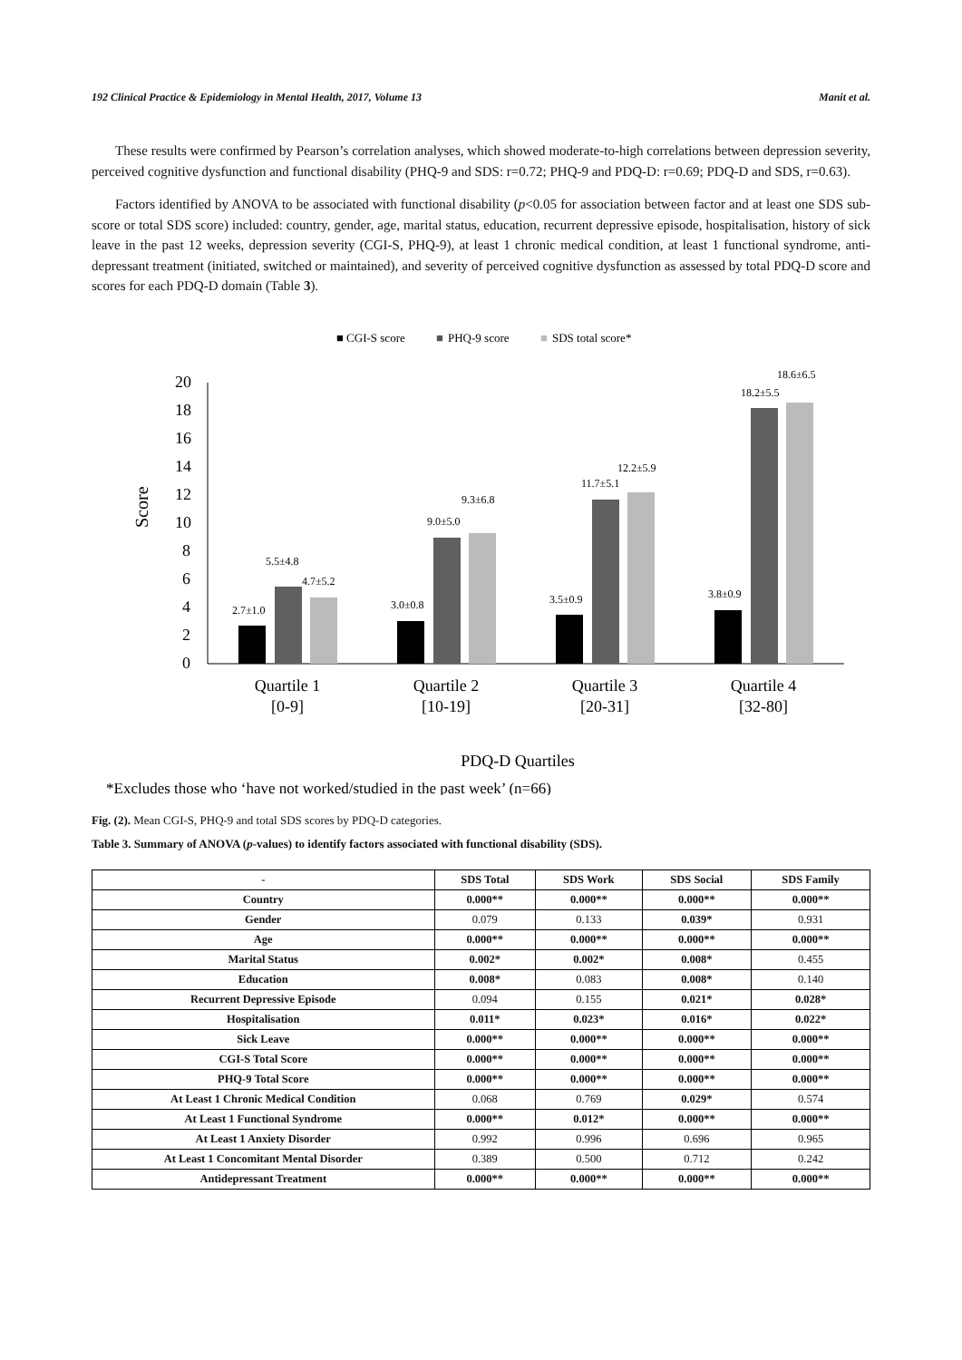192 Clinical Practice & Epidemiology in Mental Health, 2017, Volume 13 Manit et al.
These results were confirmed by Pearson’s correlation analyses, which showed moderate-to-high correlations between depression severity, perceived cognitive dysfunction and functional disability (PHQ-9 and SDS: r=0.72; PHQ-9 and PDQ-D: r=0.69; PDQ-D and SDS, r=0.63).
Factors identified by ANOVA to be associated with functional disability (p<0.05 for association between factor and at least one SDS sub-score or total SDS score) included: country, gender, age, marital status, education, recurrent depressive episode, hospitalisation, history of sick leave in the past 12 weeks, depression severity (CGI-S, PHQ-9), at least 1 chronic medical condition, at least 1 functional syndrome, anti-depressant treatment (initiated, switched or maintained), and severity of perceived cognitive dysfunction as assessed by total PDQ-D score and scores for each PDQ-D domain (Table 3).
■ CGI-S score
■
PHQ-9 score
■
SDS total score*
20
18
16
14
12
10
8
6
4
2
0
Score
2.7±1.0
5.5±4.8
4.7±5.2
3.0±0.8
9.0±5.0
9.3±6.8
3.5±0.9
11.7±5.1
12.2±5.9
3.8±0.9
18.2±5.5
18.6±6.5
Quartile 1
[0-9]
Quartile 2
[10-19]
Quartile 3
[20-31]
Quartile 4
[32-80]
PDQ-D Quartiles
*Excludes those who ‘have not worked/studied in the past week’ (n=66)
Fig. (2). Mean CGI-S, PHQ-9 and total SDS scores by PDQ-D categories.
Table 3. Summary of ANOVA (p-values) to identify factors associated with functional disability (SDS).
| - | SDS Total | SDS Work | SDS Social | SDS Family |
| --- | --- | --- | --- | --- |
| Country | 0.000** | 0.000** | 0.000** | 0.000** |
| Gender | 0.079 | 0.133 | 0.039* | 0.931 |
| Age | 0.000** | 0.000** | 0.000** | 0.000** |
| Marital Status | 0.002* | 0.002* | 0.008* | 0.455 |
| Education | 0.008* | 0.083 | 0.008* | 0.140 |
| Recurrent Depressive Episode | 0.094 | 0.155 | 0.021* | 0.028* |
| Hospitalisation | 0.011* | 0.023* | 0.016* | 0.022* |
| Sick Leave | 0.000** | 0.000** | 0.000** | 0.000** |
| CGI-S Total Score | 0.000** | 0.000** | 0.000** | 0.000** |
| PHQ-9 Total Score | 0.000** | 0.000** | 0.000** | 0.000** |
| At Least 1 Chronic Medical Condition | 0.068 | 0.769 | 0.029* | 0.574 |
| At Least 1 Functional Syndrome | 0.000** | 0.012* | 0.000** | 0.000** |
| At Least 1 Anxiety Disorder | 0.992 | 0.996 | 0.696 | 0.965 |
| At Least 1 Concomitant Mental Disorder | 0.389 | 0.500 | 0.712 | 0.242 |
| Antidepressant Treatment | 0.000** | 0.000** | 0.000** | 0.000** |